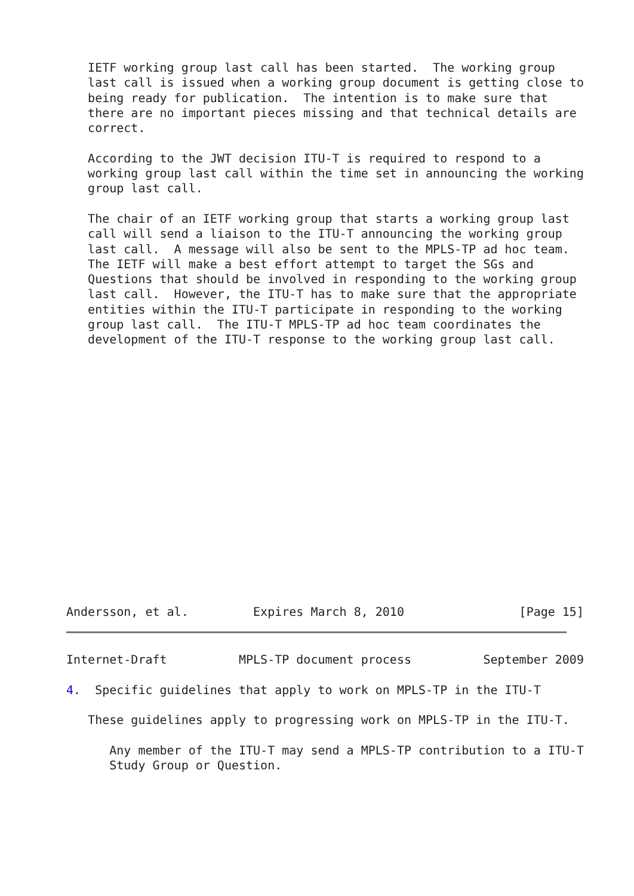IETF working group last call has been started.  The working group
   last call is issued when a working group document is getting close to
   being ready for publication.  The intention is to make sure that
   there are no important pieces missing and that technical details are
   correct.

   According to the JWT decision ITU-T is required to respond to a
   working group last call within the time set in announcing the working
   group last call.

   The chair of an IETF working group that starts a working group last
   call will send a liaison to the ITU-T announcing the working group
   last call.  A message will also be sent to the MPLS-TP ad hoc team.
   The IETF will make a best effort attempt to target the SGs and
   Questions that should be involved in responding to the working group
   last call.  However, the ITU-T has to make sure that the appropriate
   entities within the ITU-T participate in responding to the working
   group last call.  The ITU-T MPLS-TP ad hoc team coordinates the
   development of the ITU-T response to the working group last call.
Andersson, et al.         Expires March 8, 2010                [Page 15]
Internet-Draft          MPLS-TP document process          September 2009

4.  Specific guidelines that apply to work on MPLS-TP in the ITU-T

   These guidelines apply to progressing work on MPLS-TP in the ITU-T.

      Any member of the ITU-T may send a MPLS-TP contribution to a ITU-T
      Study Group or Question.